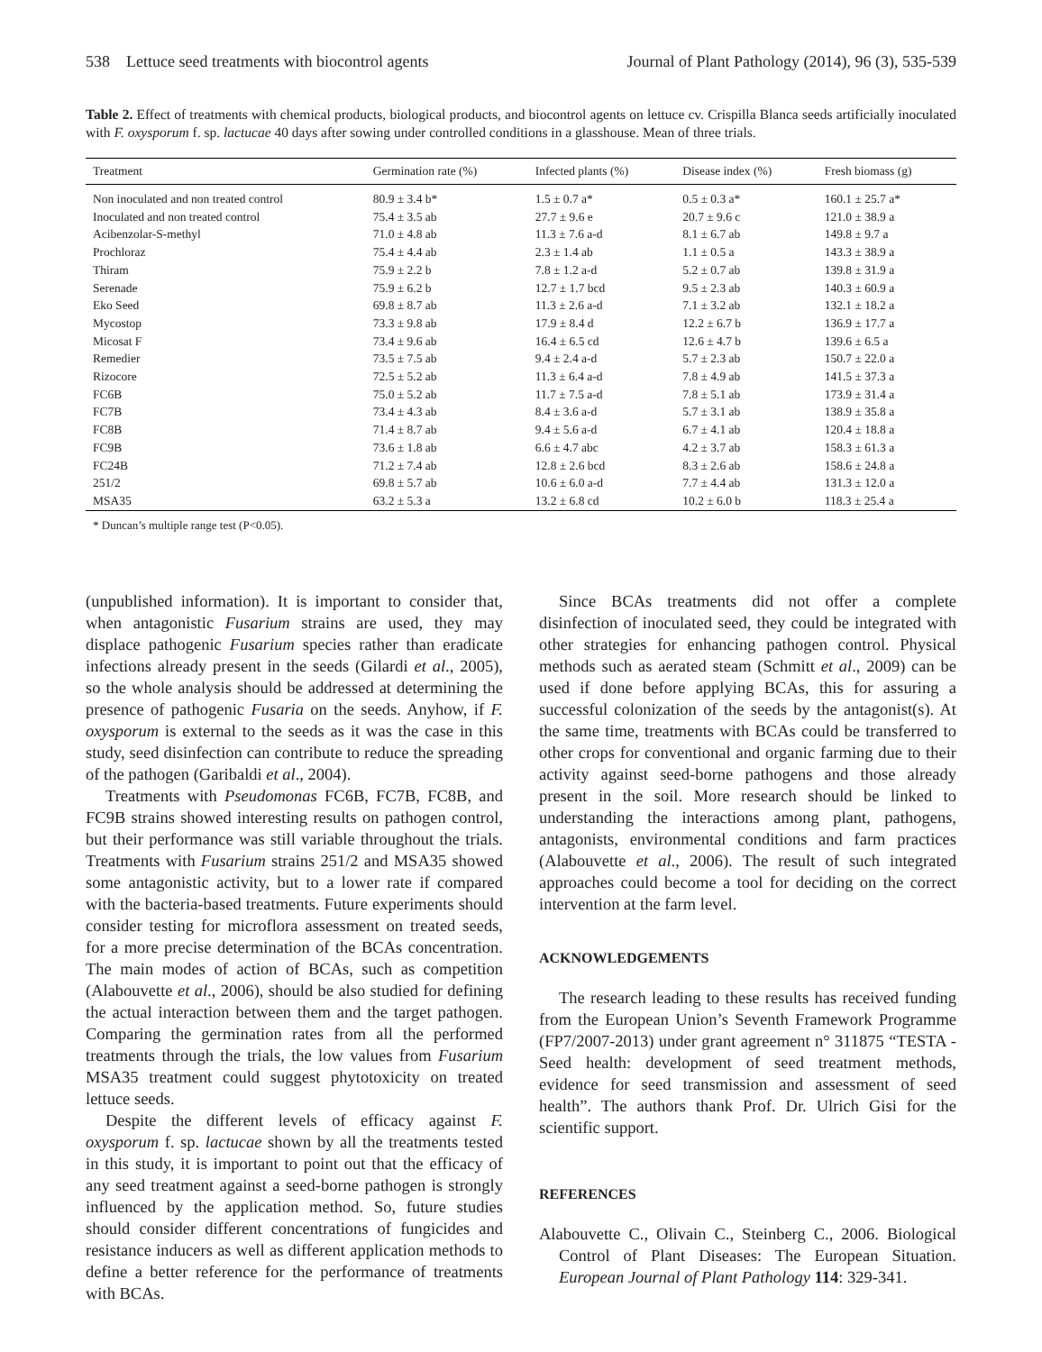538 Lettuce seed treatments with biocontrol agents Journal of Plant Pathology (2014), 96 (3), 535-539
Table 2. Effect of treatments with chemical products, biological products, and biocontrol agents on lettuce cv. Crispilla Blanca seeds artificially inoculated with F. oxysporum f. sp. lactucae 40 days after sowing under controlled conditions in a glasshouse. Mean of three trials.
| Treatment | Germination rate (%) | Infected plants (%) | Disease index (%) | Fresh biomass (g) |
| --- | --- | --- | --- | --- |
| Non inoculated and non treated control | 80.9 ± 3.4 b* | 1.5 ± 0.7 a* | 0.5 ± 0.3 a* | 160.1 ± 25.7 a* |
| Inoculated and non treated control | 75.4 ± 3.5 ab | 27.7 ± 9.6 e | 20.7 ± 9.6 c | 121.0 ± 38.9 a |
| Acibenzolar-S-methyl | 71.0 ± 4.8 ab | 11.3 ± 7.6 a-d | 8.1 ± 6.7 ab | 149.8 ± 9.7 a |
| Prochloraz | 75.4 ± 4.4 ab | 2.3 ± 1.4 ab | 1.1 ± 0.5 a | 143.3 ± 38.9 a |
| Thiram | 75.9 ± 2.2 b | 7.8 ± 1.2 a-d | 5.2 ± 0.7 ab | 139.8 ± 31.9 a |
| Serenade | 75.9 ± 6.2 b | 12.7 ± 1.7 bcd | 9.5 ± 2.3 ab | 140.3 ± 60.9 a |
| Eko Seed | 69.8 ± 8.7 ab | 11.3 ± 2.6 a-d | 7.1 ± 3.2 ab | 132.1 ± 18.2 a |
| Mycostop | 73.3 ± 9.8 ab | 17.9 ± 8.4 d | 12.2 ± 6.7 b | 136.9 ± 17.7 a |
| Micosat F | 73.4 ± 9.6 ab | 16.4 ± 6.5 cd | 12.6 ± 4.7 b | 139.6 ± 6.5 a |
| Remedier | 73.5 ± 7.5 ab | 9.4 ± 2.4 a-d | 5.7 ± 2.3 ab | 150.7 ± 22.0 a |
| Rizocore | 72.5 ± 5.2 ab | 11.3 ± 6.4 a-d | 7.8 ± 4.9 ab | 141.5 ± 37.3 a |
| FC6B | 75.0 ± 5.2 ab | 11.7 ± 7.5 a-d | 7.8 ± 5.1 ab | 173.9 ± 31.4 a |
| FC7B | 73.4 ± 4.3 ab | 8.4 ± 3.6 a-d | 5.7 ± 3.1 ab | 138.9 ± 35.8 a |
| FC8B | 71.4 ± 8.7 ab | 9.4 ± 5.6 a-d | 6.7 ± 4.1 ab | 120.4 ± 18.8 a |
| FC9B | 73.6 ± 1.8 ab | 6.6 ± 4.7 abc | 4.2 ± 3.7 ab | 158.3 ± 61.3 a |
| FC24B | 71.2 ± 7.4 ab | 12.8 ± 2.6 bcd | 8.3 ± 2.6 ab | 158.6 ± 24.8 a |
| 251/2 | 69.8 ± 5.7 ab | 10.6 ± 6.0 a-d | 7.7 ± 4.4 ab | 131.3 ± 12.0 a |
| MSA35 | 63.2 ± 5.3 a | 13.2 ± 6.8 cd | 10.2 ± 6.0 b | 118.3 ± 25.4 a |
* Duncan’s multiple range test (P<0.05).
(unpublished information). It is important to consider that, when antagonistic Fusarium strains are used, they may displace pathogenic Fusarium species rather than eradicate infections already present in the seeds (Gilardi et al., 2005), so the whole analysis should be addressed at determining the presence of pathogenic Fusaria on the seeds. Anyhow, if F. oxysporum is external to the seeds as it was the case in this study, seed disinfection can contribute to reduce the spreading of the pathogen (Garibaldi et al., 2004).
Treatments with Pseudomonas FC6B, FC7B, FC8B, and FC9B strains showed interesting results on pathogen control, but their performance was still variable throughout the trials. Treatments with Fusarium strains 251/2 and MSA35 showed some antagonistic activity, but to a lower rate if compared with the bacteria-based treatments. Future experiments should consider testing for microflora assessment on treated seeds, for a more precise determination of the BCAs concentration. The main modes of action of BCAs, such as competition (Alabouvette et al., 2006), should be also studied for defining the actual interaction between them and the target pathogen. Comparing the germination rates from all the performed treatments through the trials, the low values from Fusarium MSA35 treatment could suggest phytotoxicity on treated lettuce seeds.
Despite the different levels of efficacy against F. oxysporum f. sp. lactucae shown by all the treatments tested in this study, it is important to point out that the efficacy of any seed treatment against a seed-borne pathogen is strongly influenced by the application method. So, future studies should consider different concentrations of fungicides and resistance inducers as well as different application methods to define a better reference for the performance of treatments with BCAs.
Since BCAs treatments did not offer a complete disinfection of inoculated seed, they could be integrated with other strategies for enhancing pathogen control. Physical methods such as aerated steam (Schmitt et al., 2009) can be used if done before applying BCAs, this for assuring a successful colonization of the seeds by the antagonist(s). At the same time, treatments with BCAs could be transferred to other crops for conventional and organic farming due to their activity against seed-borne pathogens and those already present in the soil. More research should be linked to understanding the interactions among plant, pathogens, antagonists, environmental conditions and farm practices (Alabouvette et al., 2006). The result of such integrated approaches could become a tool for deciding on the correct intervention at the farm level.
ACKNOWLEDGEMENTS
The research leading to these results has received funding from the European Union’s Seventh Framework Programme (FP7/2007-2013) under grant agreement n° 311875 “TESTA - Seed health: development of seed treatment methods, evidence for seed transmission and assessment of seed health”. The authors thank Prof. Dr. Ulrich Gisi for the scientific support.
REFERENCES
Alabouvette C., Olivain C., Steinberg C., 2006. Biological Control of Plant Diseases: The European Situation. European Journal of Plant Pathology 114: 329-341.